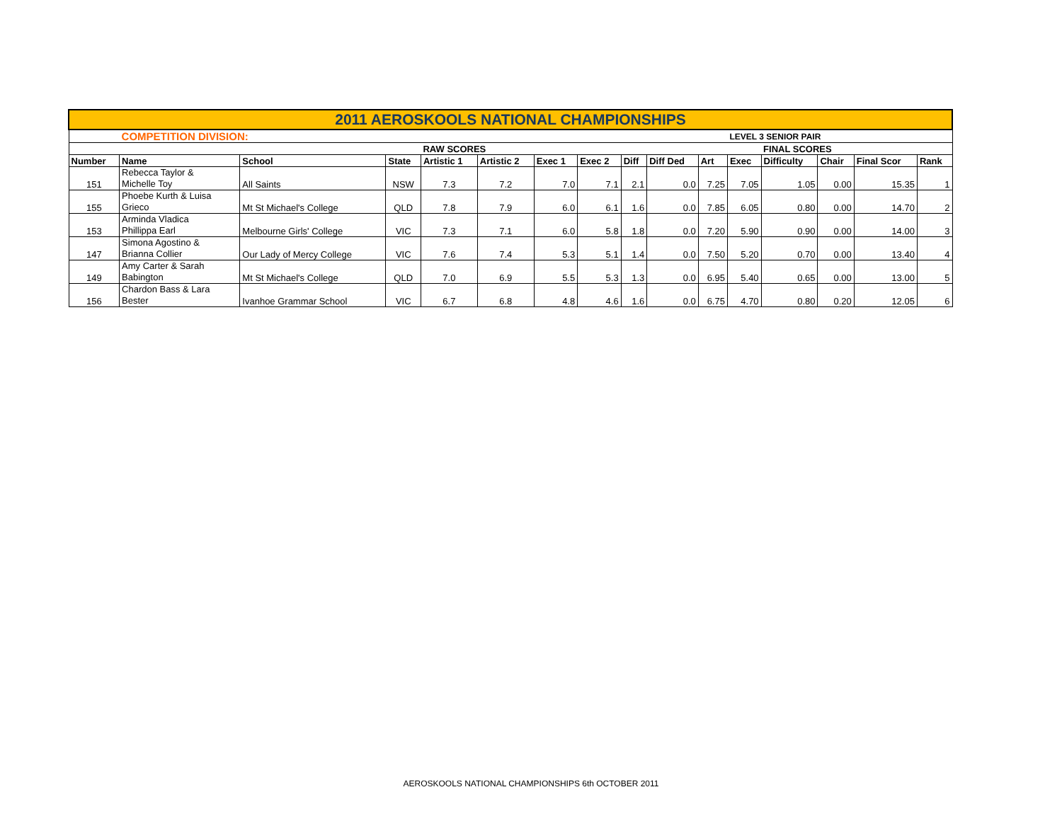| 2011 AEROSKOOLS NATIONAL CHAMPIONSHIPS | | | | | | | | | | | | | | | |
| | COMPETITION DIVISION: | | | | | | | | | | LEVEL 3 SENIOR PAIR | | | | |
| | | | | RAW SCORES | | | | | | | | FINAL SCORES | | | |
| Number | Name | School | State | Artistic 1 | Artistic 2 | Exec 1 | Exec 2 | Diff | Diff Ded | Art | Exec | Difficulty | Chair | Final Scor | Rank |
| 151 | Rebecca Taylor & Michelle Toy | All Saints | NSW | 7.3 | 7.2 | 7.0 | 7.1 | 2.1 | 0.0 | 7.25 | 7.05 | 1.05 | 0.00 | 15.35 | 1 |
| 155 | Phoebe Kurth & Luisa Grieco | Mt St Michael's College | QLD | 7.8 | 7.9 | 6.0 | 6.1 | 1.6 | 0.0 | 7.85 | 6.05 | 0.80 | 0.00 | 14.70 | 2 |
| 153 | Arminda Vladica Phillippa Earl | Melbourne Girls' College | VIC | 7.3 | 7.1 | 6.0 | 5.8 | 1.8 | 0.0 | 7.20 | 5.90 | 0.90 | 0.00 | 14.00 | 3 |
| 147 | Simona Agostino & Brianna Collier | Our Lady of Mercy College | VIC | 7.6 | 7.4 | 5.3 | 5.1 | 1.4 | 0.0 | 7.50 | 5.20 | 0.70 | 0.00 | 13.40 | 4 |
| 149 | Amy Carter & Sarah Babington | Mt St Michael's College | QLD | 7.0 | 6.9 | 5.5 | 5.3 | 1.3 | 0.0 | 6.95 | 5.40 | 0.65 | 0.00 | 13.00 | 5 |
| 156 | Chardon Bass & Lara Bester | Ivanhoe Grammar School | VIC | 6.7 | 6.8 | 4.8 | 4.6 | 1.6 | 0.0 | 6.75 | 4.70 | 0.80 | 0.20 | 12.05 | 6 |
AEROSKOOLS NATIONAL CHAMPIONSHIPS 6th OCTOBER 2011